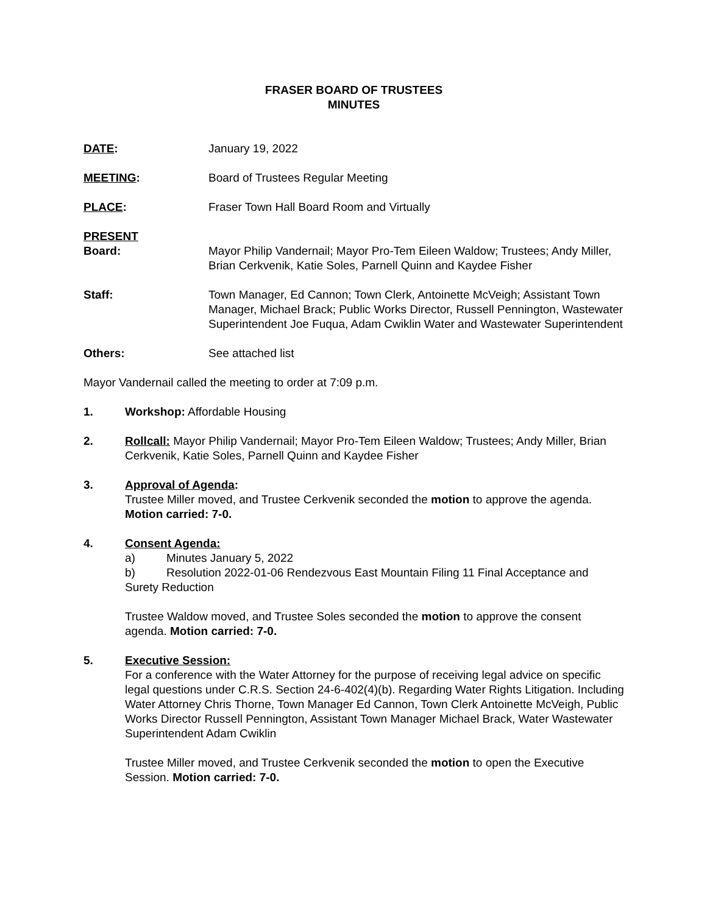FRASER BOARD OF TRUSTEES
MINUTES
DATE: January 19, 2022
MEETING: Board of Trustees Regular Meeting
PLACE: Fraser Town Hall Board Room and Virtually
PRESENT
Board:
Mayor Philip Vandernail; Mayor Pro-Tem Eileen Waldow; Trustees; Andy Miller, Brian Cerkvenik, Katie Soles, Parnell Quinn and Kaydee Fisher
Staff: Town Manager, Ed Cannon; Town Clerk, Antoinette McVeigh; Assistant Town Manager, Michael Brack; Public Works Director, Russell Pennington, Wastewater Superintendent Joe Fuqua, Adam Cwiklin Water and Wastewater Superintendent
Others: See attached list
Mayor Vandernail called the meeting to order at 7:09 p.m.
1. Workshop: Affordable Housing
2. Rollcall: Mayor Philip Vandernail; Mayor Pro-Tem Eileen Waldow; Trustees; Andy Miller, Brian Cerkvenik, Katie Soles, Parnell Quinn and Kaydee Fisher
3. Approval of Agenda:
Trustee Miller moved, and Trustee Cerkvenik seconded the motion to approve the agenda. Motion carried: 7-0.
4. Consent Agenda:
a) Minutes January 5, 2022
b) Resolution 2022-01-06 Rendezvous East Mountain Filing 11 Final Acceptance and Surety Reduction
Trustee Waldow moved, and Trustee Soles seconded the motion to approve the consent agenda. Motion carried: 7-0.
5. Executive Session:
For a conference with the Water Attorney for the purpose of receiving legal advice on specific legal questions under C.R.S. Section 24-6-402(4)(b). Regarding Water Rights Litigation. Including Water Attorney Chris Thorne, Town Manager Ed Cannon, Town Clerk Antoinette McVeigh, Public Works Director Russell Pennington, Assistant Town Manager Michael Brack, Water Wastewater Superintendent Adam Cwiklin
Trustee Miller moved, and Trustee Cerkvenik seconded the motion to open the Executive Session. Motion carried: 7-0.